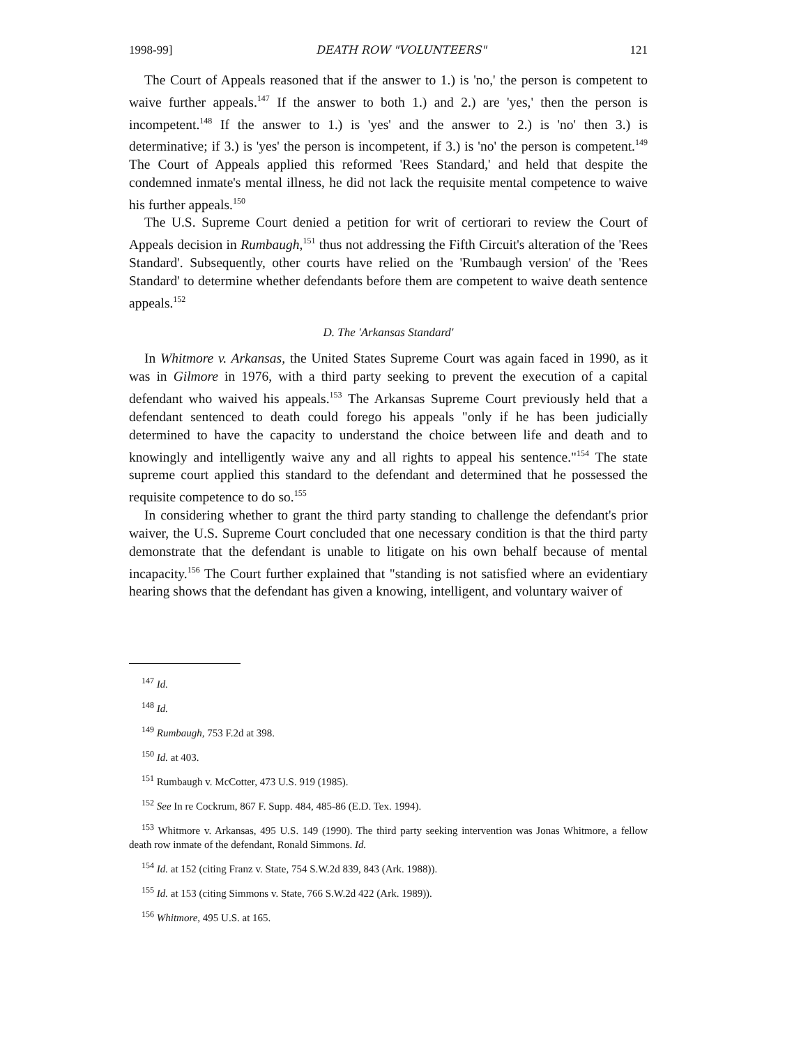1998-99] DEATH ROW "VOLUNTEERS" 121
The Court of Appeals reasoned that if the answer to 1.) is 'no,' the person is competent to waive further appeals.<sup>147</sup> If the answer to both 1.) and 2.) are 'yes,' then the person is incompetent.<sup>148</sup> If the answer to 1.) is 'yes' and the answer to 2.) is 'no' then 3.) is determinative; if 3.) is 'yes' the person is incompetent, if 3.) is 'no' the person is competent.<sup>149</sup> The Court of Appeals applied this reformed 'Rees Standard,' and held that despite the condemned inmate's mental illness, he did not lack the requisite mental competence to waive his further appeals.<sup>150</sup>
The U.S. Supreme Court denied a petition for writ of certiorari to review the Court of Appeals decision in Rumbaugh,<sup>151</sup> thus not addressing the Fifth Circuit's alteration of the 'Rees Standard'. Subsequently, other courts have relied on the 'Rumbaugh version' of the 'Rees Standard' to determine whether defendants before them are competent to waive death sentence appeals.<sup>152</sup>
D. The 'Arkansas Standard'
In Whitmore v. Arkansas, the United States Supreme Court was again faced in 1990, as it was in Gilmore in 1976, with a third party seeking to prevent the execution of a capital defendant who waived his appeals.<sup>153</sup> The Arkansas Supreme Court previously held that a defendant sentenced to death could forego his appeals "only if he has been judicially determined to have the capacity to understand the choice between life and death and to knowingly and intelligently waive any and all rights to appeal his sentence."<sup>154</sup> The state supreme court applied this standard to the defendant and determined that he possessed the requisite competence to do so.<sup>155</sup>
In considering whether to grant the third party standing to challenge the defendant's prior waiver, the U.S. Supreme Court concluded that one necessary condition is that the third party demonstrate that the defendant is unable to litigate on his own behalf because of mental incapacity.<sup>156</sup> The Court further explained that "standing is not satisfied where an evidentiary hearing shows that the defendant has given a knowing, intelligent, and voluntary waiver of
<sup>147</sup> Id.
<sup>148</sup> Id.
<sup>149</sup> Rumbaugh, 753 F.2d at 398.
<sup>150</sup> Id. at 403.
<sup>151</sup> Rumbaugh v. McCotter, 473 U.S. 919 (1985).
<sup>152</sup> See In re Cockrum, 867 F. Supp. 484, 485-86 (E.D. Tex. 1994).
<sup>153</sup> Whitmore v. Arkansas, 495 U.S. 149 (1990). The third party seeking intervention was Jonas Whitmore, a fellow death row inmate of the defendant, Ronald Simmons. Id.
<sup>154</sup> Id. at 152 (citing Franz v. State, 754 S.W.2d 839, 843 (Ark. 1988)).
<sup>155</sup> Id. at 153 (citing Simmons v. State, 766 S.W.2d 422 (Ark. 1989)).
<sup>156</sup> Whitmore, 495 U.S. at 165.